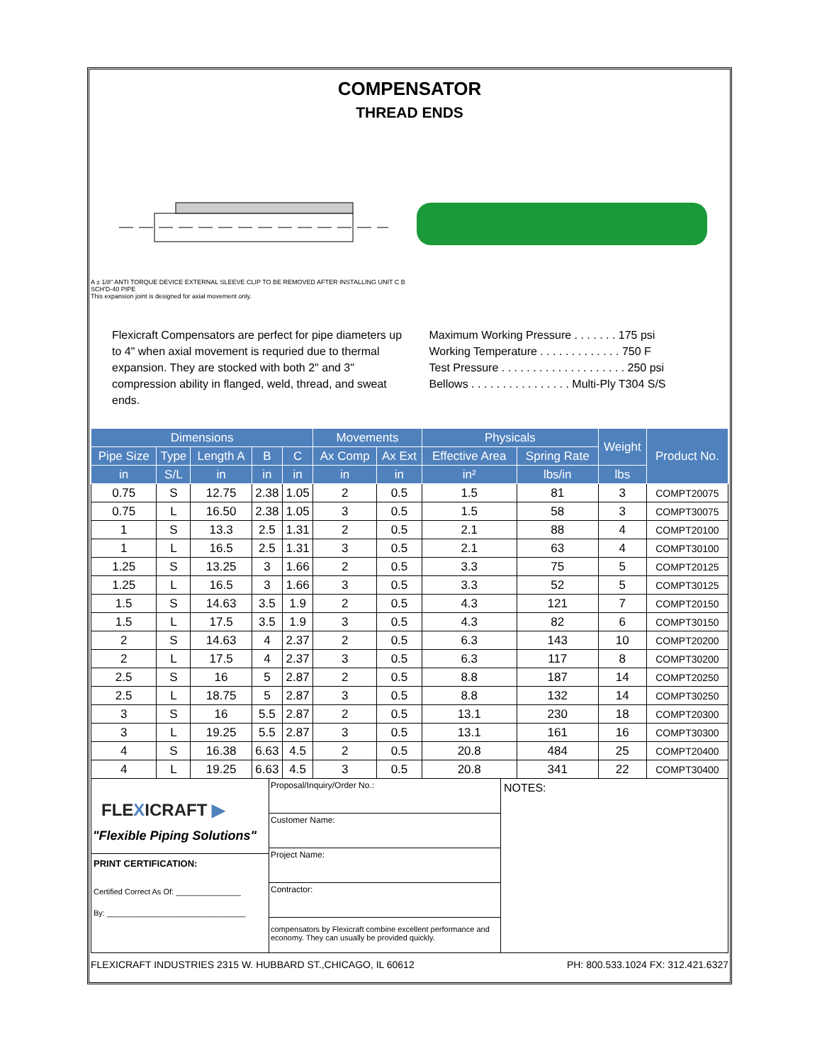COMPENSATOR
THREAD ENDS
A ± 1/8" ANTI TORQUE DEVICE EXTERNAL SLEEVE CLIP TO BE REMOVED AFTER INSTALLING UNIT C B SCH'D-40 PIPE
This expansion joint is designed for axial movement only.
Flexicraft Compensators are perfect for pipe diameters up to 4" when axial movement is requried due to thermal expansion. They are stocked with both 2" and 3" compression ability in flanged, weld, thread, and sweat ends.
Maximum Working Pressure . . . . . . . 175 psi
Working Temperature . . . . . . . . . . . . . 750 F
Test Pressure . . . . . . . . . . . . . . . . . . . . 250 psi
Bellows . . . . . . . . . . . . . . . . Multi-Ply T304 S/S
| Dimensions | | | | | Movements | | Physicals | | Weight | Product No. |
| --- | --- | --- | --- | --- | --- | --- | --- | --- | --- | --- |
| Pipe Size | Type | Length A | B | C | Ax Comp | Ax Ext | Effective Area | Spring Rate | | |
| in | S/L | in | in | in | in | in | in² | lbs/in | lbs | |
| 0.75 | S | 12.75 | 2.38 | 1.05 | 2 | 0.5 | 1.5 | 81 | 3 | COMPT20075 |
| 0.75 | L | 16.50 | 2.38 | 1.05 | 3 | 0.5 | 1.5 | 58 | 3 | COMPT30075 |
| 1 | S | 13.3 | 2.5 | 1.31 | 2 | 0.5 | 2.1 | 88 | 4 | COMPT20100 |
| 1 | L | 16.5 | 2.5 | 1.31 | 3 | 0.5 | 2.1 | 63 | 4 | COMPT30100 |
| 1.25 | S | 13.25 | 3 | 1.66 | 2 | 0.5 | 3.3 | 75 | 5 | COMPT20125 |
| 1.25 | L | 16.5 | 3 | 1.66 | 3 | 0.5 | 3.3 | 52 | 5 | COMPT30125 |
| 1.5 | S | 14.63 | 3.5 | 1.9 | 2 | 0.5 | 4.3 | 121 | 7 | COMPT20150 |
| 1.5 | L | 17.5 | 3.5 | 1.9 | 3 | 0.5 | 4.3 | 82 | 6 | COMPT30150 |
| 2 | S | 14.63 | 4 | 2.37 | 2 | 0.5 | 6.3 | 143 | 10 | COMPT20200 |
| 2 | L | 17.5 | 4 | 2.37 | 3 | 0.5 | 6.3 | 117 | 8 | COMPT30200 |
| 2.5 | S | 16 | 5 | 2.87 | 2 | 0.5 | 8.8 | 187 | 14 | COMPT20250 |
| 2.5 | L | 18.75 | 5 | 2.87 | 3 | 0.5 | 8.8 | 132 | 14 | COMPT30250 |
| 3 | S | 16 | 5.5 | 2.87 | 2 | 0.5 | 13.1 | 230 | 18 | COMPT20300 |
| 3 | L | 19.25 | 5.5 | 2.87 | 3 | 0.5 | 13.1 | 161 | 16 | COMPT30300 |
| 4 | S | 16.38 | 6.63 | 4.5 | 2 | 0.5 | 20.8 | 484 | 25 | COMPT20400 |
| 4 | L | 19.25 | 6.63 | 4.5 | 3 | 0.5 | 20.8 | 341 | 22 | COMPT30400 |
FLEXICRAFT ▶
"Flexible Piping Solutions"
PRINT CERTIFICATION:
Certified Correct As Of: _______________
By: ________________________________
Proposal/Inquiry/Order No.:
Customer Name:
Project Name:
Contractor:
compensators by Flexicraft combine excellent performance and economy. They can usually be provided quickly.
NOTES:
FLEXICRAFT INDUSTRIES 2315 W. HUBBARD ST.,CHICAGO, IL 60612 PH: 800.533.1024 FX: 312.421.6327